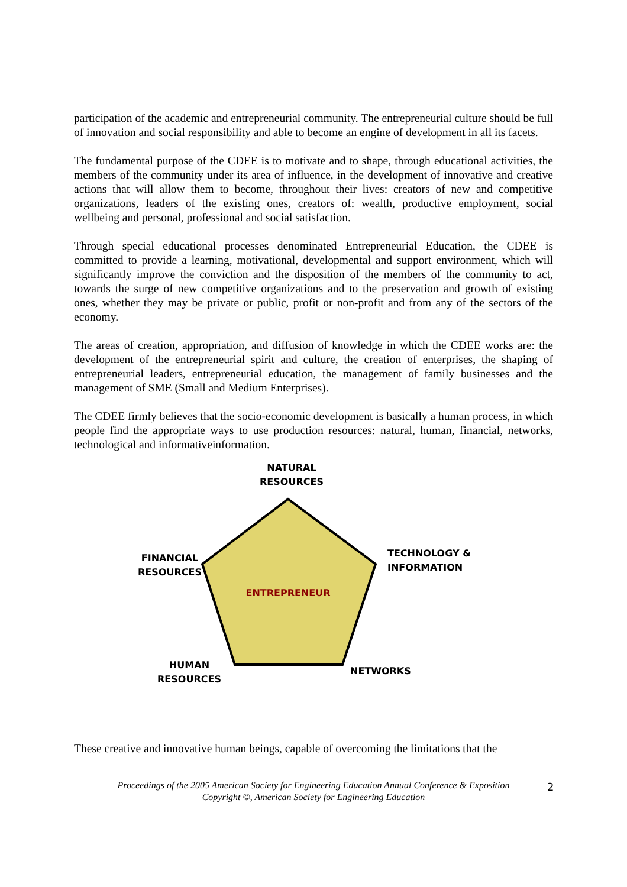participation of the academic and entrepreneurial community. The entrepreneurial culture should be full of innovation and social responsibility and able to become an engine of development in all its facets.
The fundamental purpose of the CDEE is to motivate and to shape, through educational activities, the members of the community under its area of influence, in the development of innovative and creative actions that will allow them to become, throughout their lives: creators of new and competitive organizations, leaders of the existing ones, creators of: wealth, productive employment, social wellbeing and personal, professional and social satisfaction.
Through special educational processes denominated Entrepreneurial Education, the CDEE is committed to provide a learning, motivational, developmental and support environment, which will significantly improve the conviction and the disposition of the members of the community to act, towards the surge of new competitive organizations and to the preservation and growth of existing ones, whether they may be private or public, profit or non-profit and from any of the sectors of the economy.
The areas of creation, appropriation, and diffusion of knowledge in which the CDEE works are: the development of the entrepreneurial spirit and culture, the creation of enterprises, the shaping of entrepreneurial leaders, entrepreneurial education, the management of family businesses and the management of SME (Small and Medium Enterprises).
The CDEE firmly believes that the socio-economic development is basically a human process, in which people find the appropriate ways to use production resources: natural, human, financial, networks, technological and informativeinformation.
NATURAL
RESOURCES
FINANCIAL
RESOURCES
TECHNOLOGY &
INFORMATION
ENTREPRENEUR
HUMAN
RESOURCES
NETWORKS
These creative and innovative human beings, capable of overcoming the limitations that the
Proceedings of the 2005 American Society for Engineering Education Annual Conference & Exposition
Copyright ©, American Society for Engineering Education
2